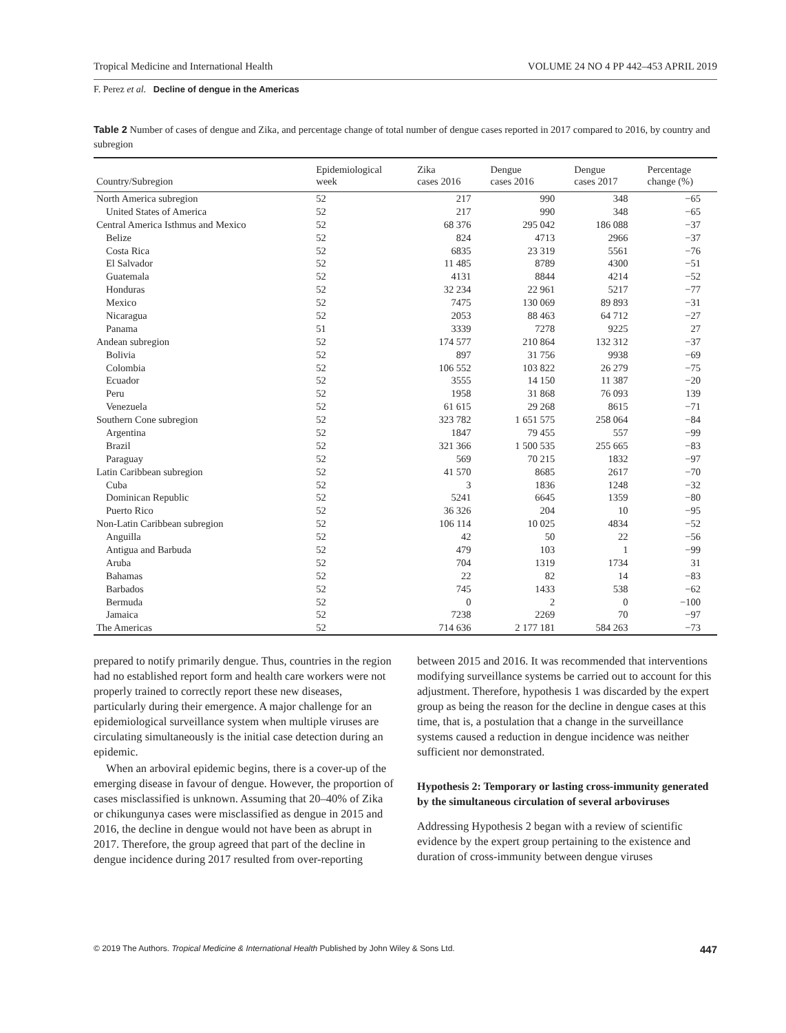Tropical Medicine and International Health VOLUME 24 NO 4 PP 442–453 APRIL 2019
F. Perez et al. Decline of dengue in the Americas
Table 2 Number of cases of dengue and Zika, and percentage change of total number of dengue cases reported in 2017 compared to 2016, by country and subregion
| Country/Subregion | Epidemiological week | Zika cases 2016 | Dengue cases 2016 | Dengue cases 2017 | Percentage change (%) |
| --- | --- | --- | --- | --- | --- |
| North America subregion | 52 | 217 | 990 | 348 | −65 |
| United States of America | 52 | 217 | 990 | 348 | −65 |
| Central America Isthmus and Mexico | 52 | 68 376 | 295 042 | 186 088 | −37 |
| Belize | 52 | 824 | 4713 | 2966 | −37 |
| Costa Rica | 52 | 6835 | 23 319 | 5561 | −76 |
| El Salvador | 52 | 11 485 | 8789 | 4300 | −51 |
| Guatemala | 52 | 4131 | 8844 | 4214 | −52 |
| Honduras | 52 | 32 234 | 22 961 | 5217 | −77 |
| Mexico | 52 | 7475 | 130 069 | 89 893 | −31 |
| Nicaragua | 52 | 2053 | 88 463 | 64 712 | −27 |
| Panama | 51 | 3339 | 7278 | 9225 | 27 |
| Andean subregion | 52 | 174 577 | 210 864 | 132 312 | −37 |
| Bolivia | 52 | 897 | 31 756 | 9938 | −69 |
| Colombia | 52 | 106 552 | 103 822 | 26 279 | −75 |
| Ecuador | 52 | 3555 | 14 150 | 11 387 | −20 |
| Peru | 52 | 1958 | 31 868 | 76 093 | 139 |
| Venezuela | 52 | 61 615 | 29 268 | 8615 | −71 |
| Southern Cone subregion | 52 | 323 782 | 1 651 575 | 258 064 | −84 |
| Argentina | 52 | 1847 | 79 455 | 557 | −99 |
| Brazil | 52 | 321 366 | 1 500 535 | 255 665 | −83 |
| Paraguay | 52 | 569 | 70 215 | 1832 | −97 |
| Latin Caribbean subregion | 52 | 41 570 | 8685 | 2617 | −70 |
| Cuba | 52 | 3 | 1836 | 1248 | −32 |
| Dominican Republic | 52 | 5241 | 6645 | 1359 | −80 |
| Puerto Rico | 52 | 36 326 | 204 | 10 | −95 |
| Non-Latin Caribbean subregion | 52 | 106 114 | 10 025 | 4834 | −52 |
| Anguilla | 52 | 42 | 50 | 22 | −56 |
| Antigua and Barbuda | 52 | 479 | 103 | 1 | −99 |
| Aruba | 52 | 704 | 1319 | 1734 | 31 |
| Bahamas | 52 | 22 | 82 | 14 | −83 |
| Barbados | 52 | 745 | 1433 | 538 | −62 |
| Bermuda | 52 | 0 | 2 | 0 | −100 |
| Jamaica | 52 | 7238 | 2269 | 70 | −97 |
| The Americas | 52 | 714 636 | 2 177 181 | 584 263 | −73 |
prepared to notify primarily dengue. Thus, countries in the region had no established report form and health care workers were not properly trained to correctly report these new diseases, particularly during their emergence. A major challenge for an epidemiological surveillance system when multiple viruses are circulating simultaneously is the initial case detection during an epidemic.
When an arboviral epidemic begins, there is a cover-up of the emerging disease in favour of dengue. However, the proportion of cases misclassified is unknown. Assuming that 20–40% of Zika or chikungunya cases were misclassified as dengue in 2015 and 2016, the decline in dengue would not have been as abrupt in 2017. Therefore, the group agreed that part of the decline in dengue incidence during 2017 resulted from over-reporting
between 2015 and 2016. It was recommended that interventions modifying surveillance systems be carried out to account for this adjustment. Therefore, hypothesis 1 was discarded by the expert group as being the reason for the decline in dengue cases at this time, that is, a postulation that a change in the surveillance systems caused a reduction in dengue incidence was neither sufficient nor demonstrated.
Hypothesis 2: Temporary or lasting cross-immunity generated by the simultaneous circulation of several arboviruses
Addressing Hypothesis 2 began with a review of scientific evidence by the expert group pertaining to the existence and duration of cross-immunity between dengue viruses
© 2019 The Authors. Tropical Medicine & International Health Published by John Wiley & Sons Ltd. 447